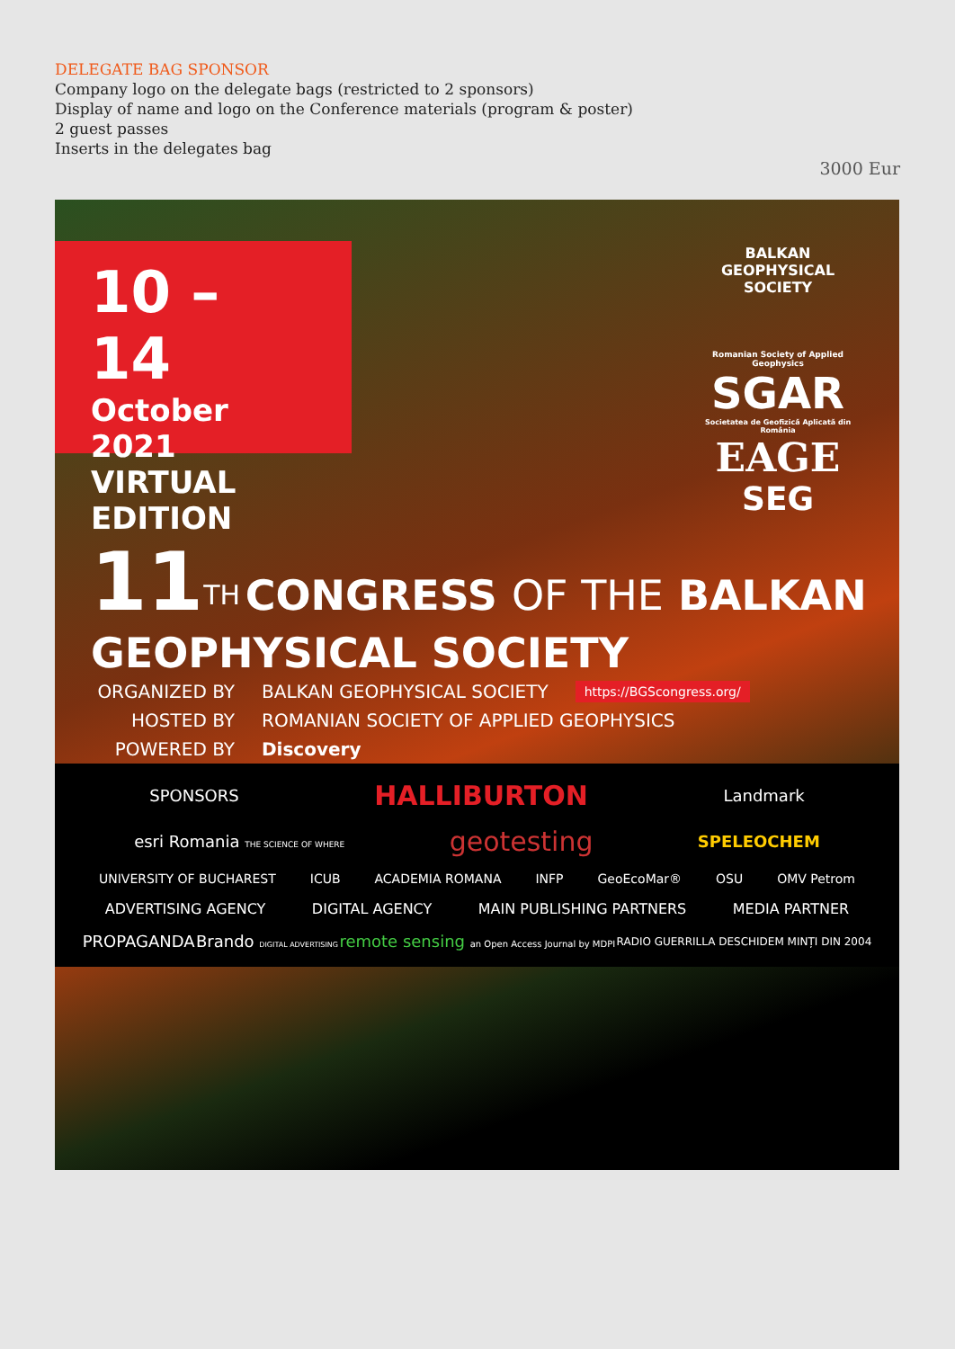DELEGATE BAG SPONSOR
Company logo on the delegate bags (restricted to 2 sponsors)
Display of name and logo on the Conference materials (program & poster)
2 guest passes
Inserts in the delegates bag
3000 Eur
10 – 14
October 2021
VIRTUAL
EDITION
BALKAN GEOPHYSICAL SOCIETY
Romanian Society of Applied Geophysics
SGAR
Societatea de Geofizică Aplicată din România
EAGE
SEG
11<sup>TH</sup> CONGRESS OF THE BALKAN
GEOPHYSICAL SOCIETY
ORGANIZED BY BALKAN GEOPHYSICAL SOCIETY https://BGScongress.org/
HOSTED BY ROMANIAN SOCIETY OF APPLIED GEOPHYSICS
POWERED BY Discovery
SPONSORS HALLIBURTON Landmark
esri Romania THE SCIENCE OF WHERE geotesting SPELEOCHEM
UNIVERSITY OF BUCHAREST ICUB ACADEMIA ROMANA INFP GeoEcoMar® OSU OMV Petrom
ADVERTISING AGENCY DIGITAL AGENCY MAIN PUBLISHING PARTNERS MEDIA PARTNER
PROPAGANDA Brando DIGITAL ADVERTISING remote sensing an Open Access Journal by MDPI RADIO GUERRILLA DESCHIDEM MINȚI DIN 2004